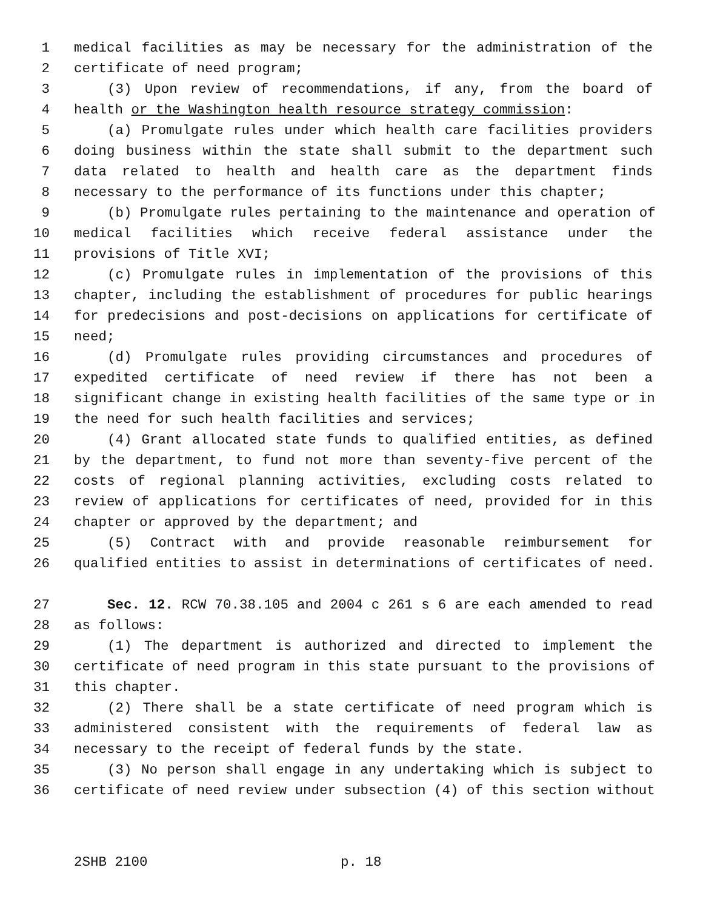1 medical facilities as may be necessary for the administration of the
2 certificate of need program;
3 (3) Upon review of recommendations, if any, from the board of
4 health or the Washington health resource strategy commission:
5 (a) Promulgate rules under which health care facilities providers
6 doing business within the state shall submit to the department such
7 data related to health and health care as the department finds
8 necessary to the performance of its functions under this chapter;
9 (b) Promulgate rules pertaining to the maintenance and operation of
10 medical facilities which receive federal assistance under the
11 provisions of Title XVI;
12 (c) Promulgate rules in implementation of the provisions of this
13 chapter, including the establishment of procedures for public hearings
14 for predecisions and post-decisions on applications for certificate of
15 need;
16 (d) Promulgate rules providing circumstances and procedures of
17 expedited certificate of need review if there has not been a
18 significant change in existing health facilities of the same type or in
19 the need for such health facilities and services;
20 (4) Grant allocated state funds to qualified entities, as defined
21 by the department, to fund not more than seventy-five percent of the
22 costs of regional planning activities, excluding costs related to
23 review of applications for certificates of need, provided for in this
24 chapter or approved by the department; and
25 (5) Contract with and provide reasonable reimbursement for
26 qualified entities to assist in determinations of certificates of need.
27 Sec. 12. RCW 70.38.105 and 2004 c 261 s 6 are each amended to read
28 as follows:
29 (1) The department is authorized and directed to implement the
30 certificate of need program in this state pursuant to the provisions of
31 this chapter.
32 (2) There shall be a state certificate of need program which is
33 administered consistent with the requirements of federal law as
34 necessary to the receipt of federal funds by the state.
35 (3) No person shall engage in any undertaking which is subject to
36 certificate of need review under subsection (4) of this section without
2SHB 2100 p. 18